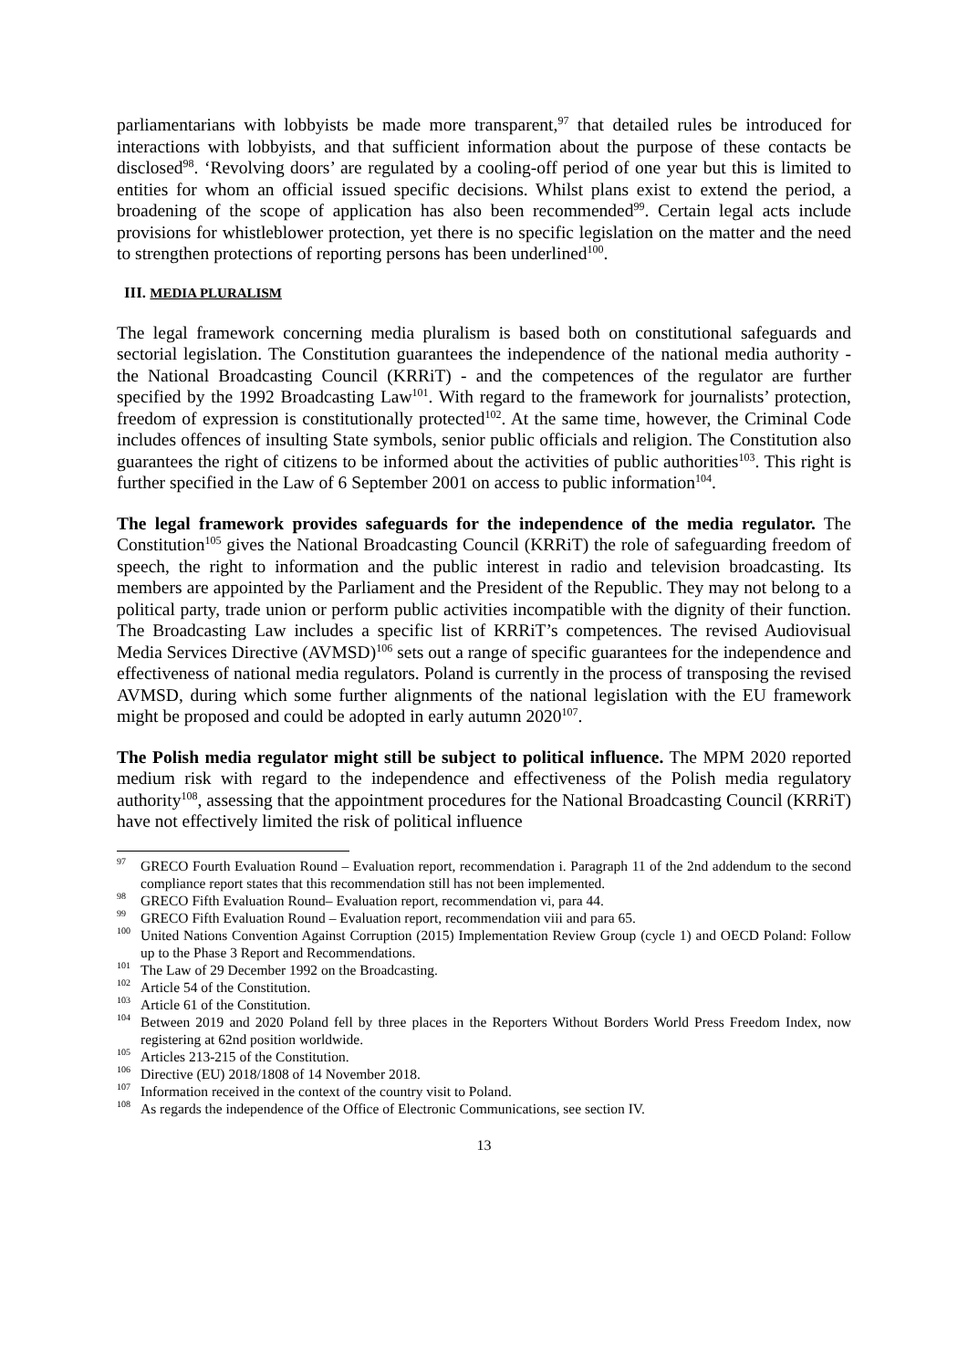parliamentarians with lobbyists be made more transparent,<sup>97</sup> that detailed rules be introduced for interactions with lobbyists, and that sufficient information about the purpose of these contacts be disclosed<sup>98</sup>. ‘Revolving doors’ are regulated by a cooling-off period of one year but this is limited to entities for whom an official issued specific decisions. Whilst plans exist to extend the period, a broadening of the scope of application has also been recommended<sup>99</sup>. Certain legal acts include provisions for whistleblower protection, yet there is no specific legislation on the matter and the need to strengthen protections of reporting persons has been underlined<sup>100</sup>.
III. MEDIA PLURALISM
The legal framework concerning media pluralism is based both on constitutional safeguards and sectorial legislation. The Constitution guarantees the independence of the national media authority - the National Broadcasting Council (KRRiT) - and the competences of the regulator are further specified by the 1992 Broadcasting Law<sup>101</sup>. With regard to the framework for journalists’ protection, freedom of expression is constitutionally protected<sup>102</sup>. At the same time, however, the Criminal Code includes offences of insulting State symbols, senior public officials and religion. The Constitution also guarantees the right of citizens to be informed about the activities of public authorities<sup>103</sup>. This right is further specified in the Law of 6 September 2001 on access to public information<sup>104</sup>.
The legal framework provides safeguards for the independence of the media regulator. The Constitution<sup>105</sup> gives the National Broadcasting Council (KRRiT) the role of safeguarding freedom of speech, the right to information and the public interest in radio and television broadcasting. Its members are appointed by the Parliament and the President of the Republic. They may not belong to a political party, trade union or perform public activities incompatible with the dignity of their function. The Broadcasting Law includes a specific list of KRRiT’s competences. The revised Audiovisual Media Services Directive (AVMSD)<sup>106</sup> sets out a range of specific guarantees for the independence and effectiveness of national media regulators. Poland is currently in the process of transposing the revised AVMSD, during which some further alignments of the national legislation with the EU framework might be proposed and could be adopted in early autumn 2020<sup>107</sup>.
The Polish media regulator might still be subject to political influence. The MPM 2020 reported medium risk with regard to the independence and effectiveness of the Polish media regulatory authority<sup>108</sup>, assessing that the appointment procedures for the National Broadcasting Council (KRRiT) have not effectively limited the risk of political influence
<sup>97</sup> GRECO Fourth Evaluation Round – Evaluation report, recommendation i. Paragraph 11 of the 2nd addendum to the second compliance report states that this recommendation still has not been implemented.
<sup>98</sup> GRECO Fifth Evaluation Round– Evaluation report, recommendation vi, para 44.
<sup>99</sup> GRECO Fifth Evaluation Round – Evaluation report, recommendation viii and para 65.
<sup>100</sup> United Nations Convention Against Corruption (2015) Implementation Review Group (cycle 1) and OECD Poland: Follow up to the Phase 3 Report and Recommendations.
<sup>101</sup> The Law of 29 December 1992 on the Broadcasting.
<sup>102</sup> Article 54 of the Constitution.
<sup>103</sup> Article 61 of the Constitution.
<sup>104</sup> Between 2019 and 2020 Poland fell by three places in the Reporters Without Borders World Press Freedom Index, now registering at 62nd position worldwide.
<sup>105</sup> Articles 213-215 of the Constitution.
<sup>106</sup> Directive (EU) 2018/1808 of 14 November 2018.
<sup>107</sup> Information received in the context of the country visit to Poland.
<sup>108</sup>As regards the independence of the Office of Electronic Communications, see section IV.
13